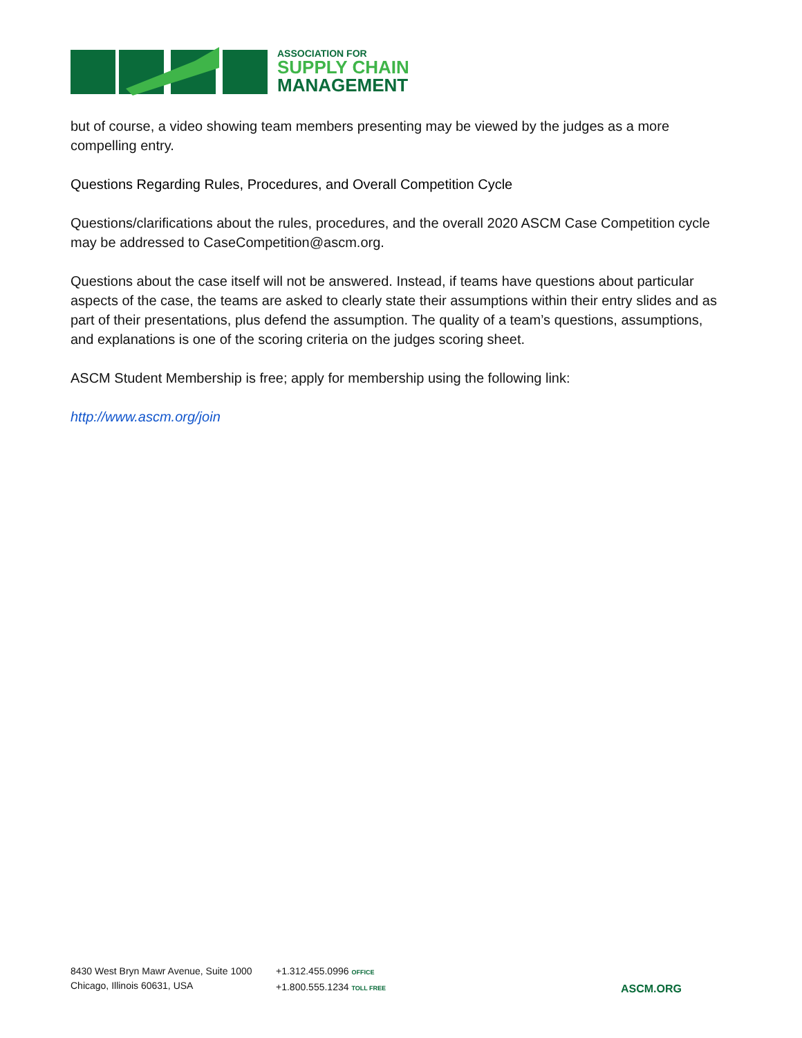ASSOCIATION FOR
SUPPLY CHAIN
MANAGEMENT
but of course, a video showing team members presenting may be viewed by the judges as a more compelling entry.
Questions Regarding Rules, Procedures, and Overall Competition Cycle
Questions/clarifications about the rules, procedures, and the overall 2020 ASCM Case Competition cycle may be addressed to CaseCompetition@ascm.org.
Questions about the case itself will not be answered. Instead, if teams have questions about particular aspects of the case, the teams are asked to clearly state their assumptions within their entry slides and as part of their presentations, plus defend the assumption. The quality of a team’s questions, assumptions, and explanations is one of the scoring criteria on the judges scoring sheet.
ASCM Student Membership is free; apply for membership using the following link:
http://www.ascm.org/join
8430 West Bryn Mawr Avenue, Suite 1000
Chicago, Illinois 60631, USA
+1.312.455.0996 OFFICE
+1.800.555.1234 TOLL FREE
ASCM.ORG